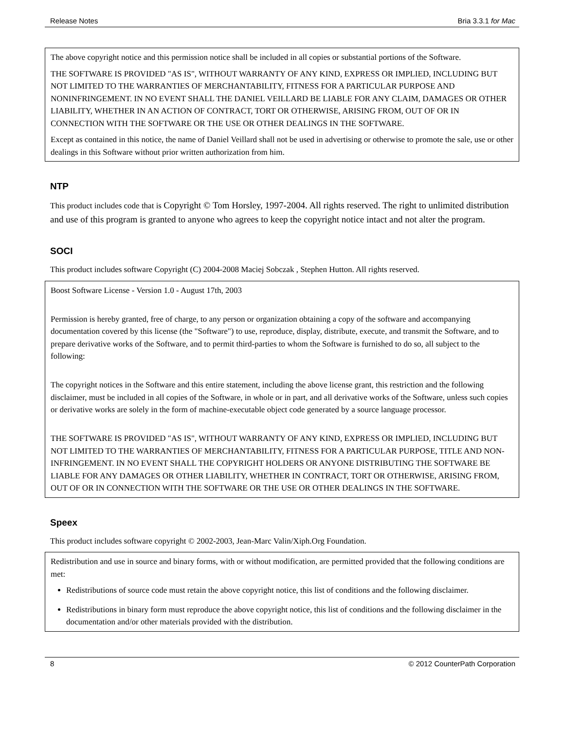Release Notes Bria 3.3.1 for Mac
The above copyright notice and this permission notice shall be included in all copies or substantial portions of the Software.
THE SOFTWARE IS PROVIDED "AS IS", WITHOUT WARRANTY OF ANY KIND, EXPRESS OR IMPLIED, INCLUDING BUT NOT LIMITED TO THE WARRANTIES OF MERCHANTABILITY, FITNESS FOR A PARTICULAR PURPOSE AND NONINFRINGEMENT. IN NO EVENT SHALL THE DANIEL VEILLARD BE LIABLE FOR ANY CLAIM, DAMAGES OR OTHER LIABILITY, WHETHER IN AN ACTION OF CONTRACT, TORT OR OTHERWISE, ARISING FROM, OUT OF OR IN CONNECTION WITH THE SOFTWARE OR THE USE OR OTHER DEALINGS IN THE SOFTWARE.
Except as contained in this notice, the name of Daniel Veillard shall not be used in advertising or otherwise to promote the sale, use or other dealings in this Software without prior written authorization from him.
NTP
This product includes code that is Copyright © Tom Horsley, 1997-2004. All rights reserved. The right to unlimited distribution and use of this program is granted to anyone who agrees to keep the copyright notice intact and not alter the program.
SOCI
This product includes software Copyright (C) 2004-2008 Maciej Sobczak , Stephen Hutton. All rights reserved.
Boost Software License - Version 1.0 - August 17th, 2003
Permission is hereby granted, free of charge, to any person or organization obtaining a copy of the software and accompanying documentation covered by this license (the "Software") to use, reproduce, display, distribute, execute, and transmit the Software, and to prepare derivative works of the Software, and to permit third-parties to whom the Software is furnished to do so, all subject to the following:
The copyright notices in the Software and this entire statement, including the above license grant, this restriction and the following disclaimer, must be included in all copies of the Software, in whole or in part, and all derivative works of the Software, unless such copies or derivative works are solely in the form of machine-executable object code generated by a source language processor.
THE SOFTWARE IS PROVIDED "AS IS", WITHOUT WARRANTY OF ANY KIND, EXPRESS OR IMPLIED, INCLUDING BUT NOT LIMITED TO THE WARRANTIES OF MERCHANTABILITY, FITNESS FOR A PARTICULAR PURPOSE, TITLE AND NON-INFRINGEMENT. IN NO EVENT SHALL THE COPYRIGHT HOLDERS OR ANYONE DISTRIBUTING THE SOFTWARE BE LIABLE FOR ANY DAMAGES OR OTHER LIABILITY, WHETHER IN CONTRACT, TORT OR OTHERWISE, ARISING FROM, OUT OF OR IN CONNECTION WITH THE SOFTWARE OR THE USE OR OTHER DEALINGS IN THE SOFTWARE.
Speex
This product includes software copyright © 2002-2003, Jean-Marc Valin/Xiph.Org Foundation.
Redistribution and use in source and binary forms, with or without modification, are permitted provided that the following conditions are met:
Redistributions of source code must retain the above copyright notice, this list of conditions and the following disclaimer.
Redistributions in binary form must reproduce the above copyright notice, this list of conditions and the following disclaimer in the documentation and/or other materials provided with the distribution.
8 © 2012 CounterPath Corporation